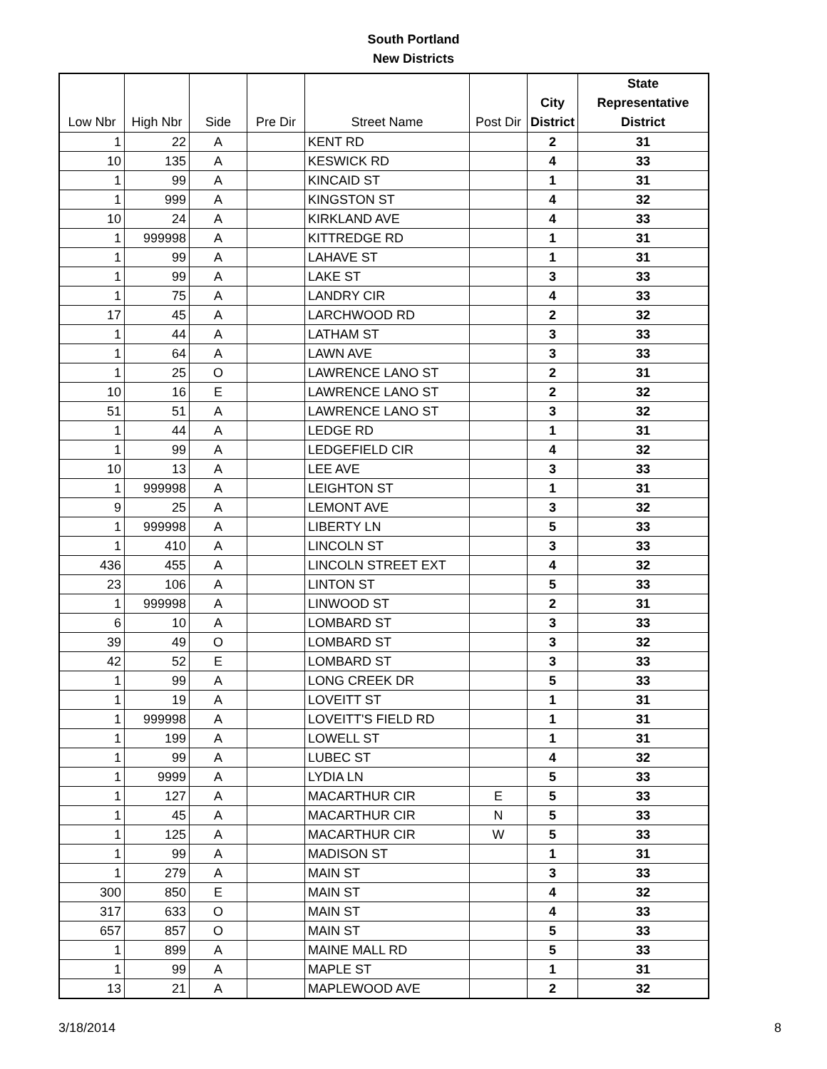South Portland
New Districts
| Low Nbr | High Nbr | Side | Pre Dir | Street Name | Post Dir | City District | State Representative District |
| --- | --- | --- | --- | --- | --- | --- | --- |
| 1 | 22 | A | | KENT RD | | 2 | 31 |
| 10 | 135 | A | | KESWICK RD | | 4 | 33 |
| 1 | 99 | A | | KINCAID ST | | 1 | 31 |
| 1 | 999 | A | | KINGSTON ST | | 4 | 32 |
| 10 | 24 | A | | KIRKLAND AVE | | 4 | 33 |
| 1 | 999998 | A | | KITTREDGE RD | | 1 | 31 |
| 1 | 99 | A | | LAHAVE ST | | 1 | 31 |
| 1 | 99 | A | | LAKE ST | | 3 | 33 |
| 1 | 75 | A | | LANDRY CIR | | 4 | 33 |
| 17 | 45 | A | | LARCHWOOD RD | | 2 | 32 |
| 1 | 44 | A | | LATHAM ST | | 3 | 33 |
| 1 | 64 | A | | LAWN AVE | | 3 | 33 |
| 1 | 25 | O | | LAWRENCE LANO ST | | 2 | 31 |
| 10 | 16 | E | | LAWRENCE LANO ST | | 2 | 32 |
| 51 | 51 | A | | LAWRENCE LANO ST | | 3 | 32 |
| 1 | 44 | A | | LEDGE RD | | 1 | 31 |
| 1 | 99 | A | | LEDGEFIELD CIR | | 4 | 32 |
| 10 | 13 | A | | LEE AVE | | 3 | 33 |
| 1 | 999998 | A | | LEIGHTON ST | | 1 | 31 |
| 9 | 25 | A | | LEMONT AVE | | 3 | 32 |
| 1 | 999998 | A | | LIBERTY LN | | 5 | 33 |
| 1 | 410 | A | | LINCOLN ST | | 3 | 33 |
| 436 | 455 | A | | LINCOLN STREET EXT | | 4 | 32 |
| 23 | 106 | A | | LINTON ST | | 5 | 33 |
| 1 | 999998 | A | | LINWOOD ST | | 2 | 31 |
| 6 | 10 | A | | LOMBARD ST | | 3 | 33 |
| 39 | 49 | O | | LOMBARD ST | | 3 | 32 |
| 42 | 52 | E | | LOMBARD ST | | 3 | 33 |
| 1 | 99 | A | | LONG CREEK DR | | 5 | 33 |
| 1 | 19 | A | | LOVEITT ST | | 1 | 31 |
| 1 | 999998 | A | | LOVEITT'S FIELD RD | | 1 | 31 |
| 1 | 199 | A | | LOWELL ST | | 1 | 31 |
| 1 | 99 | A | | LUBEC ST | | 4 | 32 |
| 1 | 9999 | A | | LYDIA LN | | 5 | 33 |
| 1 | 127 | A | | MACARTHUR CIR | E | 5 | 33 |
| 1 | 45 | A | | MACARTHUR CIR | N | 5 | 33 |
| 1 | 125 | A | | MACARTHUR CIR | W | 5 | 33 |
| 1 | 99 | A | | MADISON ST | | 1 | 31 |
| 1 | 279 | A | | MAIN ST | | 3 | 33 |
| 300 | 850 | E | | MAIN ST | | 4 | 32 |
| 317 | 633 | O | | MAIN ST | | 4 | 33 |
| 657 | 857 | O | | MAIN ST | | 5 | 33 |
| 1 | 899 | A | | MAINE MALL RD | | 5 | 33 |
| 1 | 99 | A | | MAPLE ST | | 1 | 31 |
| 13 | 21 | A | | MAPLEWOOD AVE | | 2 | 32 |
3/18/2014 8